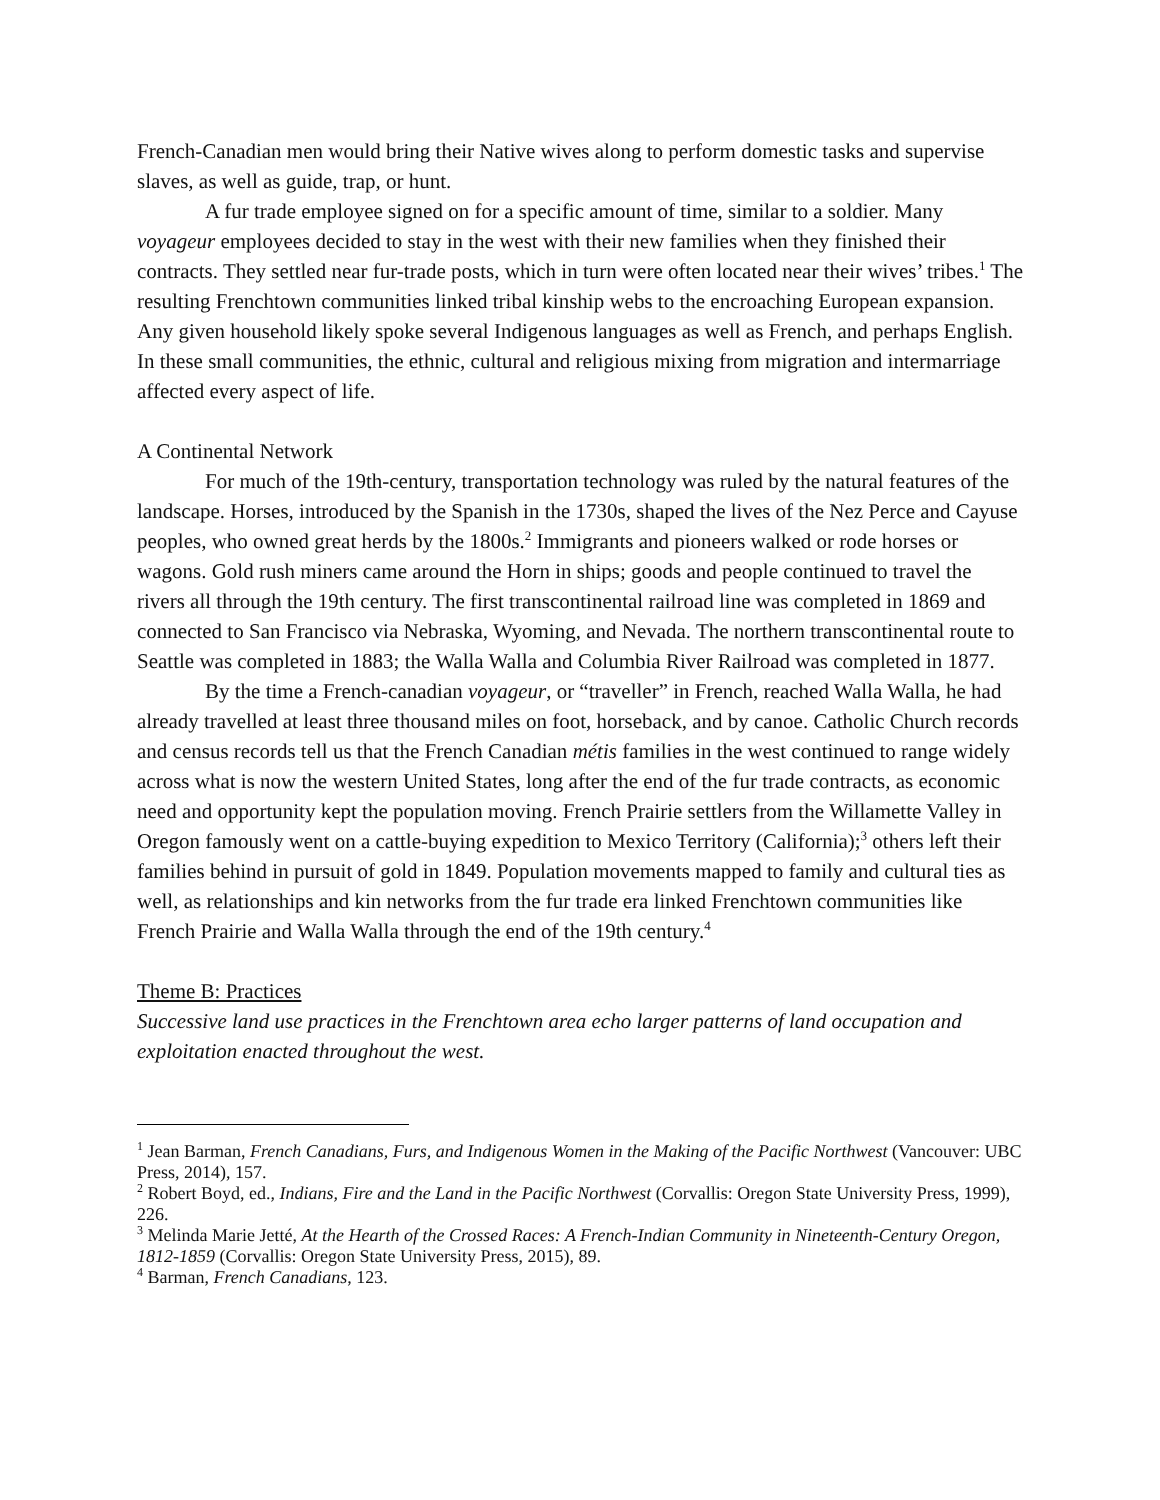French-Canadian men would bring their Native wives along to perform domestic tasks and supervise slaves, as well as guide, trap, or hunt.
A fur trade employee signed on for a specific amount of time, similar to a soldier. Many voyageur employees decided to stay in the west with their new families when they finished their contracts. They settled near fur-trade posts, which in turn were often located near their wives’ tribes.<sup>1</sup> The resulting Frenchtown communities linked tribal kinship webs to the encroaching European expansion. Any given household likely spoke several Indigenous languages as well as French, and perhaps English. In these small communities, the ethnic, cultural and religious mixing from migration and intermarriage affected every aspect of life.
A Continental Network
For much of the 19th-century, transportation technology was ruled by the natural features of the landscape. Horses, introduced by the Spanish in the 1730s, shaped the lives of the Nez Perce and Cayuse peoples, who owned great herds by the 1800s.<sup>2</sup> Immigrants and pioneers walked or rode horses or wagons. Gold rush miners came around the Horn in ships; goods and people continued to travel the rivers all through the 19th century. The first transcontinental railroad line was completed in 1869 and connected to San Francisco via Nebraska, Wyoming, and Nevada. The northern transcontinental route to Seattle was completed in 1883; the Walla Walla and Columbia River Railroad was completed in 1877.
By the time a French-canadian voyageur, or “traveller” in French, reached Walla Walla, he had already travelled at least three thousand miles on foot, horseback, and by canoe. Catholic Church records and census records tell us that the French Canadian métis families in the west continued to range widely across what is now the western United States, long after the end of the fur trade contracts, as economic need and opportunity kept the population moving. French Prairie settlers from the Willamette Valley in Oregon famously went on a cattle-buying expedition to Mexico Territory (California);<sup>3</sup> others left their families behind in pursuit of gold in 1849. Population movements mapped to family and cultural ties as well, as relationships and kin networks from the fur trade era linked Frenchtown communities like French Prairie and Walla Walla through the end of the 19th century.<sup>4</sup>
Theme B: Practices
Successive land use practices in the Frenchtown area echo larger patterns of land occupation and exploitation enacted throughout the west.
<sup>1</sup> Jean Barman, French Canadians, Furs, and Indigenous Women in the Making of the Pacific Northwest (Vancouver: UBC Press, 2014), 157.
<sup>2</sup> Robert Boyd, ed., Indians, Fire and the Land in the Pacific Northwest (Corvallis: Oregon State University Press, 1999), 226.
<sup>3</sup> Melinda Marie Jetté, At the Hearth of the Crossed Races: A French-Indian Community in Nineteenth-Century Oregon, 1812-1859 (Corvallis: Oregon State University Press, 2015), 89.
<sup>4</sup> Barman, French Canadians, 123.